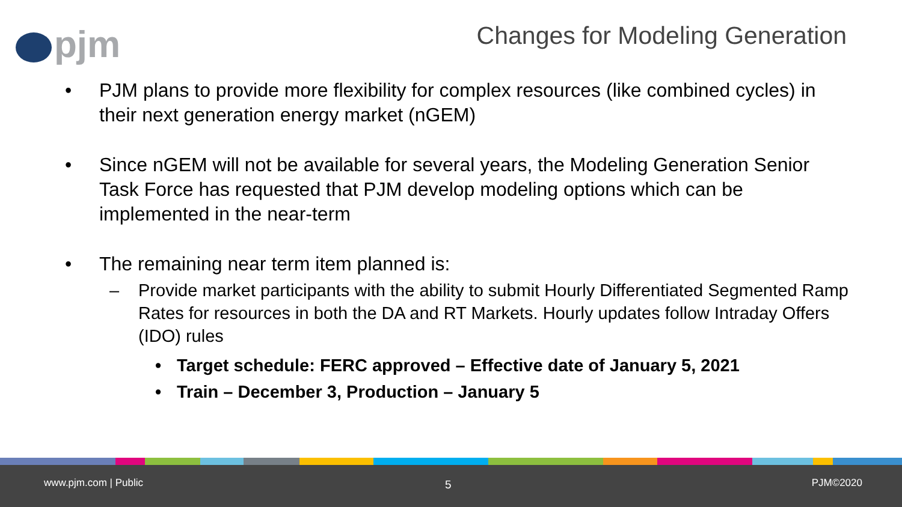pjm
Changes for Modeling Generation
• PJM plans to provide more flexibility for complex resources (like combined cycles) in their next generation energy market (nGEM)
• Since nGEM will not be available for several years, the Modeling Generation Senior Task Force has requested that PJM develop modeling options which can be implemented in the near-term
• The remaining near term item planned is:
– Provide market participants with the ability to submit Hourly Differentiated Segmented Ramp Rates for resources in both the DA and RT Markets. Hourly updates follow Intraday Offers (IDO) rules
• Target schedule: FERC approved – Effective date of January 5, 2021
• Train – December 3, Production – January 5
www.pjm.com | Public 5 PJM©2020